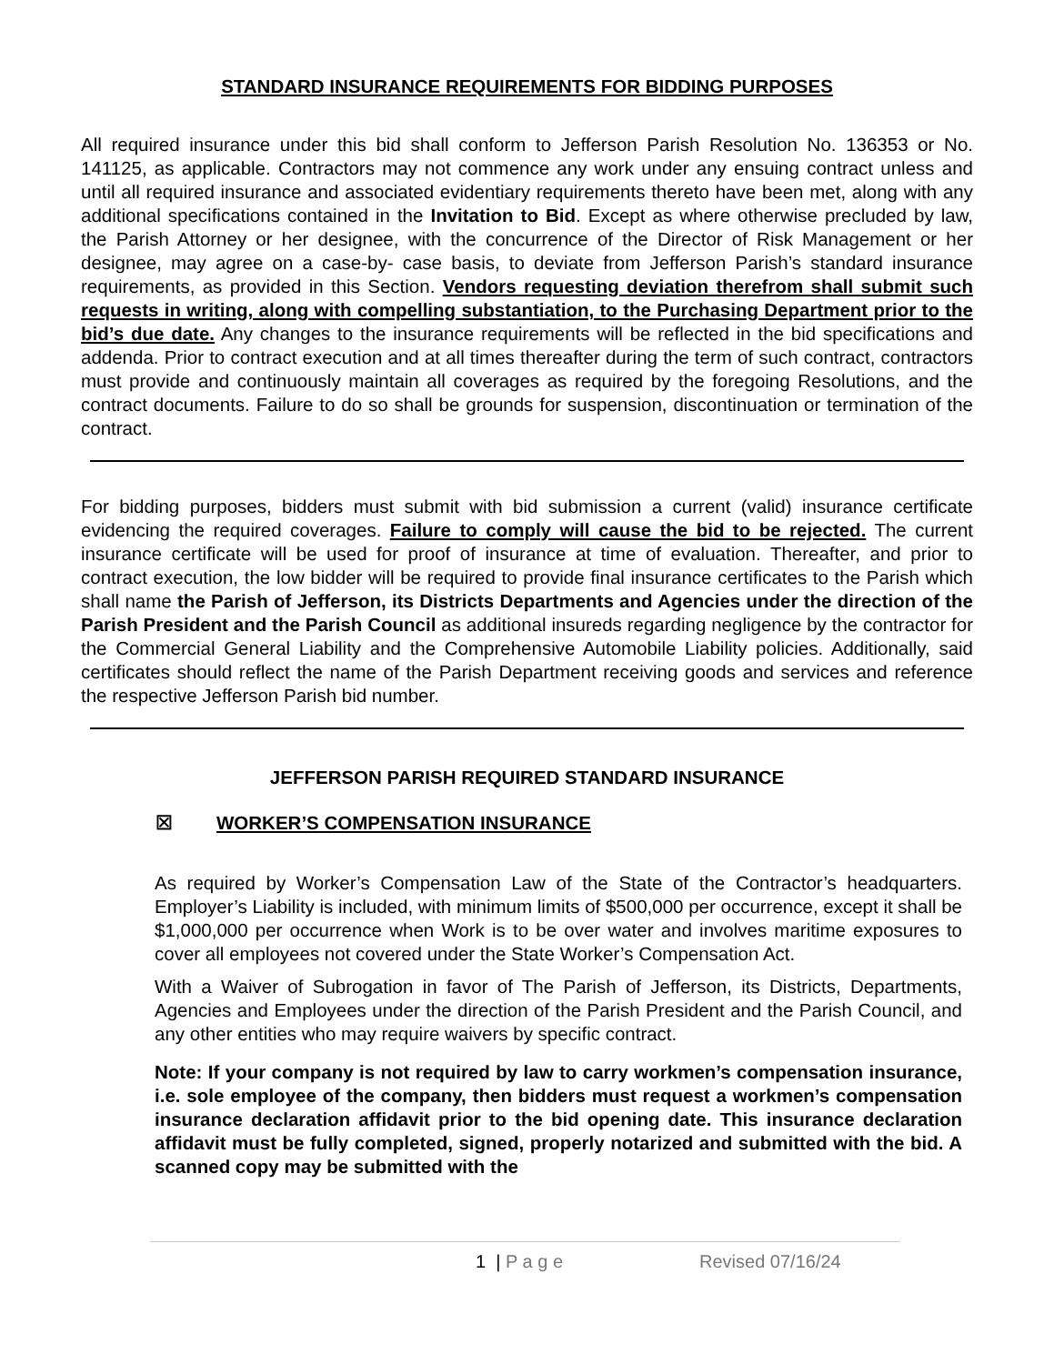STANDARD INSURANCE REQUIREMENTS FOR BIDDING PURPOSES
All required insurance under this bid shall conform to Jefferson Parish Resolution No. 136353 or No. 141125, as applicable. Contractors may not commence any work under any ensuing contract unless and until all required insurance and associated evidentiary requirements thereto have been met, along with any additional specifications contained in the Invitation to Bid. Except as where otherwise precluded by law, the Parish Attorney or her designee, with the concurrence of the Director of Risk Management or her designee, may agree on a case-by- case basis, to deviate from Jefferson Parish’s standard insurance requirements, as provided in this Section. Vendors requesting deviation therefrom shall submit such requests in writing, along with compelling substantiation, to the Purchasing Department prior to the bid’s due date. Any changes to the insurance requirements will be reflected in the bid specifications and addenda. Prior to contract execution and at all times thereafter during the term of such contract, contractors must provide and continuously maintain all coverages as required by the foregoing Resolutions, and the contract documents. Failure to do so shall be grounds for suspension, discontinuation or termination of the contract.
For bidding purposes, bidders must submit with bid submission a current (valid) insurance certificate evidencing the required coverages. Failure to comply will cause the bid to be rejected. The current insurance certificate will be used for proof of insurance at time of evaluation. Thereafter, and prior to contract execution, the low bidder will be required to provide final insurance certificates to the Parish which shall name the Parish of Jefferson, its Districts Departments and Agencies under the direction of the Parish President and the Parish Council as additional insureds regarding negligence by the contractor for the Commercial General Liability and the Comprehensive Automobile Liability policies. Additionally, said certificates should reflect the name of the Parish Department receiving goods and services and reference the respective Jefferson Parish bid number.
JEFFERSON PARISH REQUIRED STANDARD INSURANCE
☒ WORKER’S COMPENSATION INSURANCE
As required by Worker’s Compensation Law of the State of the Contractor’s headquarters. Employer’s Liability is included, with minimum limits of $500,000 per occurrence, except it shall be $1,000,000 per occurrence when Work is to be over water and involves maritime exposures to cover all employees not covered under the State Worker’s Compensation Act.
With a Waiver of Subrogation in favor of The Parish of Jefferson, its Districts, Departments, Agencies and Employees under the direction of the Parish President and the Parish Council, and any other entities who may require waivers by specific contract.
Note: If your company is not required by law to carry workmen’s compensation insurance, i.e. sole employee of the company, then bidders must request a workmen’s compensation insurance declaration affidavit prior to the bid opening date. This insurance declaration affidavit must be fully completed, signed, properly notarized and submitted with the bid. A scanned copy may be submitted with the
1 | P a g e Revised 07/16/24